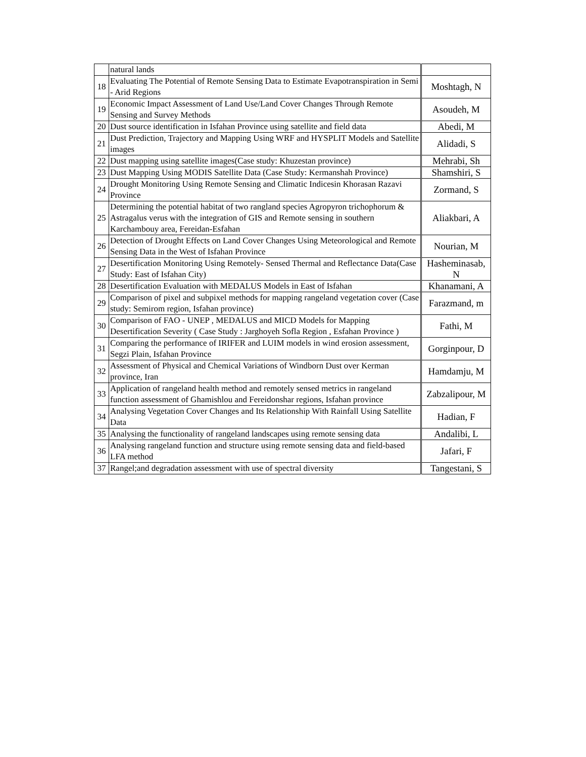| | natural lands | |
| 18 | Evaluating The Potential of Remote Sensing Data to Estimate Evapotranspiration in Semi - Arid Regions | Moshtagh, N |
| 19 | Economic Impact Assessment of Land Use/Land Cover Changes Through Remote Sensing and Survey Methods | Asoudeh, M |
| 20 | Dust source identification in Isfahan Province using satellite and field data | Abedi, M |
| 21 | Dust Prediction, Trajectory and Mapping Using WRF and HYSPLIT Models and Satellite images | Alidadi, S |
| 22 | Dust mapping using satellite images(Case study: Khuzestan province) | Mehrabi, Sh |
| 23 | Dust Mapping Using MODIS Satellite Data (Case Study: Kermanshah Province) | Shamshiri, S |
| 24 | Drought Monitoring Using Remote Sensing and Climatic Indicesin Khorasan Razavi Province | Zormand, S |
| 25 | Determining the potential habitat of two rangland species Agropyron trichophorum & Astragalus verus with the integration of GIS and Remote sensing in southern Karchambouy area, Fereidan-Esfahan | Aliakbari, A |
| 26 | Detection of Drought Effects on Land Cover Changes Using Meteorological and Remote Sensing Data in the West of Isfahan Province | Nourian, M |
| 27 | Desertification Monitoring Using Remotely- Sensed Thermal and Reflectance Data(Case Study: East of Isfahan City) | Hasheminasab, N |
| 28 | Desertification Evaluation with MEDALUS Models in East of Isfahan | Khanamani, A |
| 29 | Comparison of pixel and subpixel methods for mapping rangeland vegetation cover (Case study: Semirom region, Isfahan province) | Farazmand, m |
| 30 | Comparison of FAO - UNEP , MEDALUS and MICD Models for Mapping Desertification Severity ( Case Study : Jarghoyeh Sofla Region , Esfahan Province ) | Fathi, M |
| 31 | Comparing the performance of IRIFER and LUIM models in wind erosion assessment, Segzi Plain, Isfahan Province | Gorginpour, D |
| 32 | Assessment of Physical and Chemical Variations of Windborn Dust over Kerman province, Iran | Hamdamju, M |
| 33 | Application of rangeland health method and remotely sensed metrics in rangeland function assessment of Ghamishlou and Fereidonshar regions, Isfahan province | Zabzalipour, M |
| 34 | Analysing Vegetation Cover Changes and Its Relationship With Rainfall Using Satellite Data | Hadian, F |
| 35 | Analysing the functionality of rangeland landscapes using remote sensing data | Andalibi, L |
| 36 | Analysing rangeland function and structure using remote sensing data and field-based LFA method | Jafari, F |
| 37 | Rangel;and degradation assessment with use of spectral diversity | Tangestani, S |